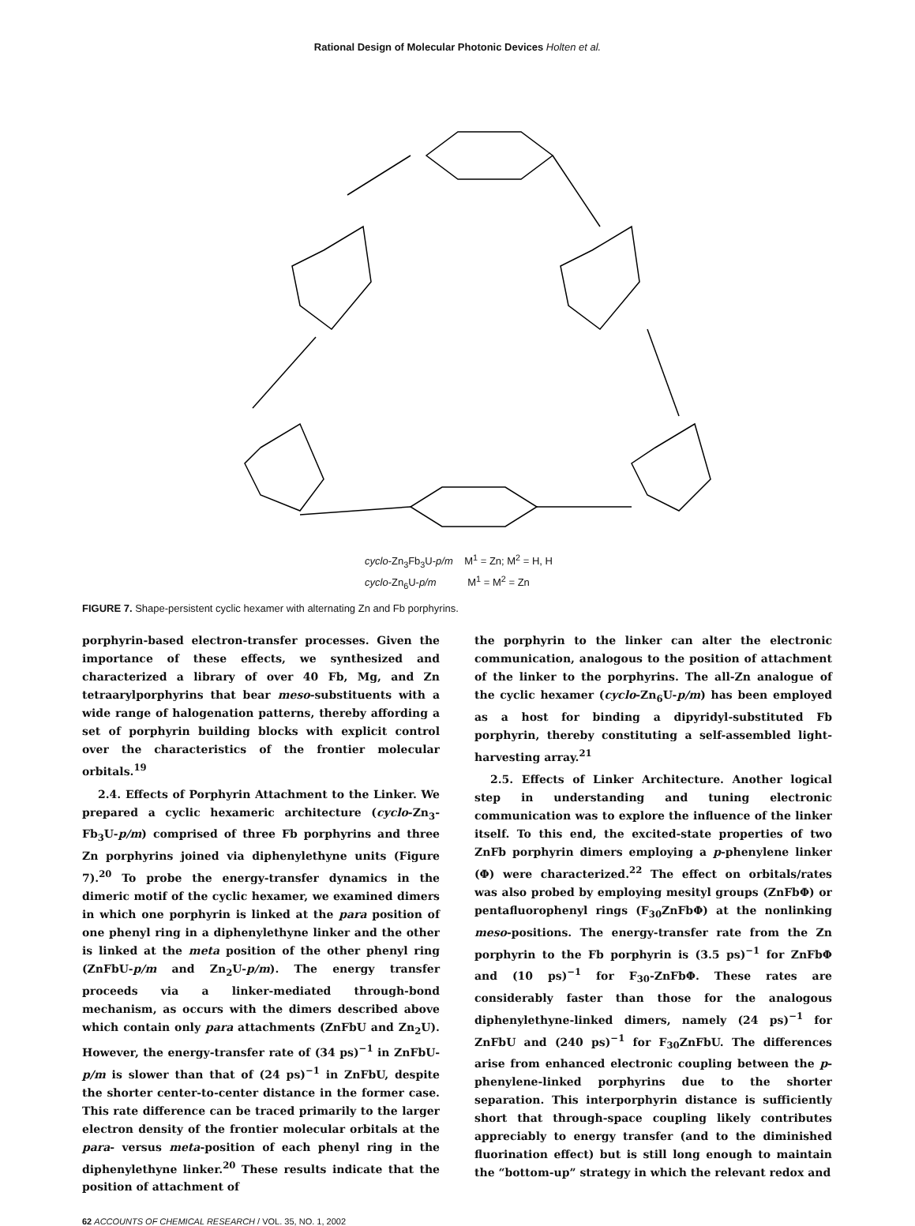Rational Design of Molecular Photonic Devices Holten et al.
cyclo-Zn<sub>3</sub>Fb<sub>3</sub>U-p/m M<sup>1</sup> = Zn; M<sup>2</sup> = H, H
cyclo-Zn<sub>6</sub>U-p/m M<sup>1</sup> = M<sup>2</sup> = Zn
FIGURE 7. Shape-persistent cyclic hexamer with alternating Zn and Fb porphyrins.
porphyrin-based electron-transfer processes. Given the importance of these effects, we synthesized and characterized a library of over 40 Fb, Mg, and Zn tetraarylporphyrins that bear meso-substituents with a wide range of halogenation patterns, thereby affording a set of porphyrin building blocks with explicit control over the characteristics of the frontier molecular orbitals.<sup>19</sup>
2.4. Effects of Porphyrin Attachment to the Linker. We prepared a cyclic hexameric architecture (cyclo-Zn<sub>3</sub>-Fb<sub>3</sub>U-p/m) comprised of three Fb porphyrins and three Zn porphyrins joined via diphenylethyne units (Figure 7).<sup>20</sup> To probe the energy-transfer dynamics in the dimeric motif of the cyclic hexamer, we examined dimers in which one porphyrin is linked at the para position of one phenyl ring in a diphenylethyne linker and the other is linked at the meta position of the other phenyl ring (ZnFbU-p/m and Zn<sub>2</sub>U-p/m). The energy transfer proceeds via a linker-mediated through-bond mechanism, as occurs with the dimers described above which contain only para attachments (ZnFbU and Zn<sub>2</sub>U). However, the energy-transfer rate of (34 ps)<sup>−1</sup> in ZnFbU-p/m is slower than that of (24 ps)<sup>−1</sup> in ZnFbU, despite the shorter center-to-center distance in the former case. This rate difference can be traced primarily to the larger electron density of the frontier molecular orbitals at the para- versus meta-position of each phenyl ring in the diphenylethyne linker.<sup>20</sup> These results indicate that the position of attachment of
the porphyrin to the linker can alter the electronic communication, analogous to the position of attachment of the linker to the porphyrins. The all-Zn analogue of the cyclic hexamer (cyclo-Zn<sub>6</sub>U-p/m) has been employed as a host for binding a dipyridyl-substituted Fb porphyrin, thereby constituting a self-assembled light-harvesting array.<sup>21</sup>
2.5. Effects of Linker Architecture. Another logical step in understanding and tuning electronic communication was to explore the influence of the linker itself. To this end, the excited-state properties of two ZnFb porphyrin dimers employing a p-phenylene linker (Φ) were characterized.<sup>22</sup> The effect on orbitals/rates was also probed by employing mesityl groups (ZnFbΦ) or pentafluorophenyl rings (F<sub>30</sub>ZnFbΦ) at the nonlinking meso-positions. The energy-transfer rate from the Zn porphyrin to the Fb porphyrin is (3.5 ps)<sup>−1</sup> for ZnFbΦ and (10 ps)<sup>−1</sup> for F<sub>30</sub>-ZnFbΦ. These rates are considerably faster than those for the analogous diphenylethyne-linked dimers, namely (24 ps)<sup>−1</sup> for ZnFbU and (240 ps)<sup>−1</sup> for F<sub>30</sub>ZnFbU. The differences arise from enhanced electronic coupling between the p-phenylene-linked porphyrins due to the shorter separation. This interporphyrin distance is sufficiently short that through-space coupling likely contributes appreciably to energy transfer (and to the diminished fluorination effect) but is still long enough to maintain the “bottom-up” strategy in which the relevant redox and
62 ACCOUNTS OF CHEMICAL RESEARCH / VOL. 35, NO. 1, 2002